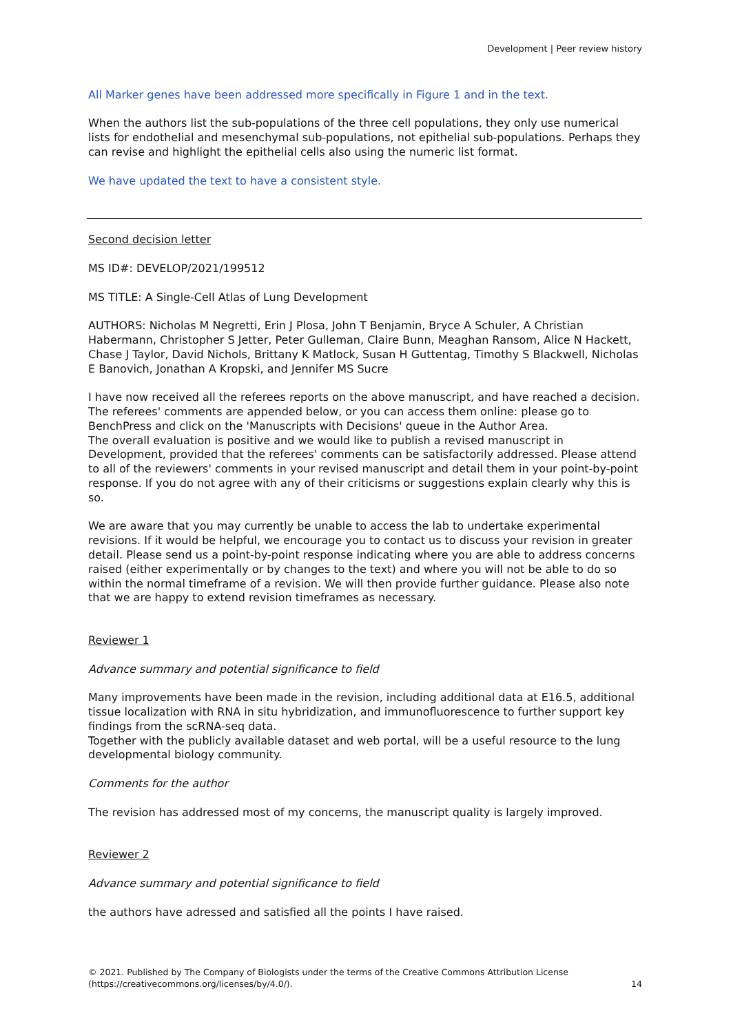Development | Peer review history
All Marker genes have been addressed more specifically in Figure 1 and in the text.
When the authors list the sub-populations of the three cell populations, they only use numerical lists for endothelial and mesenchymal sub-populations, not epithelial sub-populations. Perhaps they can revise and highlight the epithelial cells also using the numeric list format.
We have updated the text to have a consistent style.
Second decision letter
MS ID#: DEVELOP/2021/199512
MS TITLE: A Single-Cell Atlas of Lung Development
AUTHORS: Nicholas M Negretti, Erin J Plosa, John T Benjamin, Bryce A Schuler, A Christian Habermann, Christopher S Jetter, Peter Gulleman, Claire Bunn, Meaghan Ransom, Alice N Hackett, Chase J Taylor, David Nichols, Brittany K Matlock, Susan H Guttentag, Timothy S Blackwell, Nicholas E Banovich, Jonathan A Kropski, and Jennifer MS Sucre
I have now received all the referees reports on the above manuscript, and have reached a decision. The referees' comments are appended below, or you can access them online: please go to BenchPress and click on the 'Manuscripts with Decisions' queue in the Author Area.
The overall evaluation is positive and we would like to publish a revised manuscript in Development, provided that the referees' comments can be satisfactorily addressed. Please attend to all of the reviewers' comments in your revised manuscript and detail them in your point-by-point response. If you do not agree with any of their criticisms or suggestions explain clearly why this is so.
We are aware that you may currently be unable to access the lab to undertake experimental revisions. If it would be helpful, we encourage you to contact us to discuss your revision in greater detail. Please send us a point-by-point response indicating where you are able to address concerns raised (either experimentally or by changes to the text) and where you will not be able to do so within the normal timeframe of a revision. We will then provide further guidance. Please also note that we are happy to extend revision timeframes as necessary.
Reviewer 1
Advance summary and potential significance to field
Many improvements have been made in the revision, including additional data at E16.5, additional tissue localization with RNA in situ hybridization, and immunofluorescence to further support key findings from the scRNA-seq data.
Together with the publicly available dataset and web portal, will be a useful resource to the lung developmental biology community.
Comments for the author
The revision has addressed most of my concerns, the manuscript quality is largely improved.
Reviewer 2
Advance summary and potential significance to field
the authors have adressed and satisfied all the points I have raised.
© 2021. Published by The Company of Biologists under the terms of the Creative Commons Attribution License (https://creativecommons.org/licenses/by/4.0/).
14